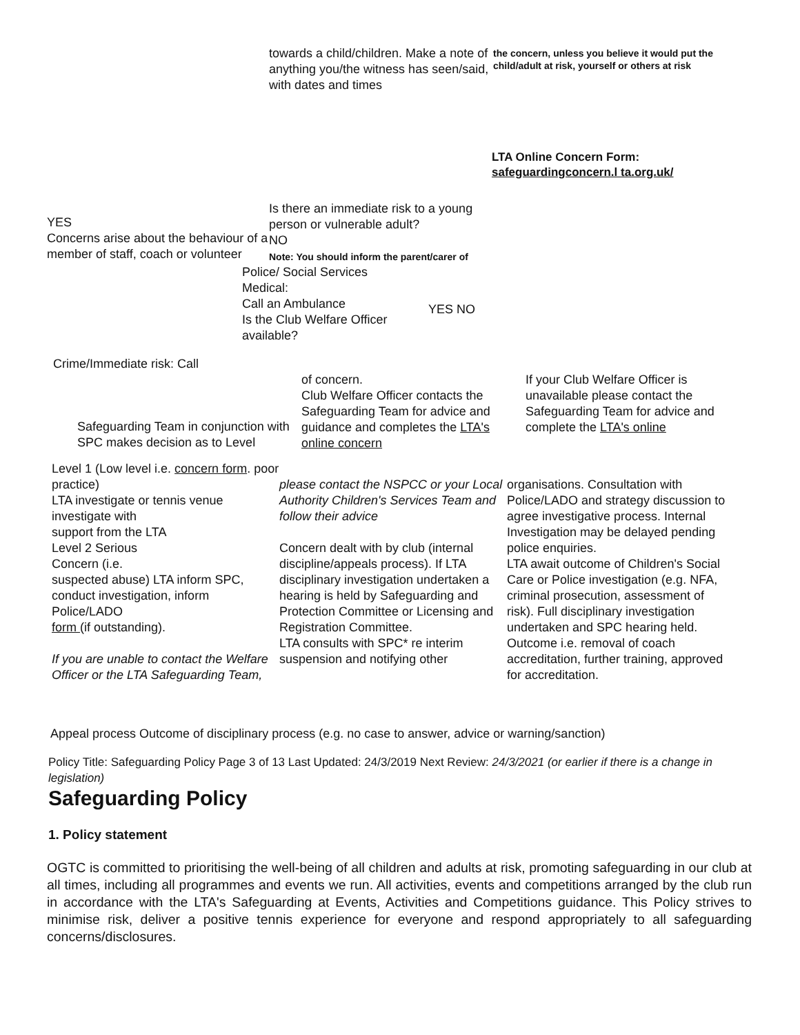towards a child/children. Make a note of anything you/the witness has seen/said, with dates and times
the concern, unless you believe it would put the child/adult at risk, yourself or others at risk
LTA Online Concern Form:
safeguardingconcern.l ta.org.uk/
YES
Concerns arise about the behaviour of a member of staff, coach or volunteer
Is there an immediate risk to a young person or vulnerable adult?
NO
Note: You should inform the parent/carer of
Police/ Social Services
Medical:
Call an Ambulance
Is the Club Welfare Officer available?
YES NO
Crime/Immediate risk: Call
Safeguarding Team in conjunction with SPC makes decision as to Level
of concern.
Club Welfare Officer contacts the Safeguarding Team for advice and guidance and completes the LTA's online concern
If your Club Welfare Officer is unavailable please contact the Safeguarding Team for advice and complete the LTA's online
Level 1 (Low level i.e. concern form. poor practice)
LTA investigate or tennis venue investigate with
support from the LTA
Level 2 Serious
Concern (i.e.
suspected abuse) LTA inform SPC, conduct investigation, inform Police/LADO
form (if outstanding).
If you are unable to contact the Welfare Officer or the LTA Safeguarding Team,
please contact the NSPCC or your Local Authority Children's Services Team and follow their advice
Concern dealt with by club (internal discipline/appeals process). If LTA disciplinary investigation undertaken a hearing is held by Safeguarding and Protection Committee or Licensing and Registration Committee.
LTA consults with SPC* re interim suspension and notifying other
organisations. Consultation with Police/LADO and strategy discussion to agree investigative process. Internal Investigation may be delayed pending police enquiries.
LTA await outcome of Children's Social Care or Police investigation (e.g. NFA, criminal prosecution, assessment of risk). Full disciplinary investigation undertaken and SPC hearing held. Outcome i.e. removal of coach accreditation, further training, approved for accreditation.
Appeal process Outcome of disciplinary process (e.g. no case to answer, advice or warning/sanction)
Policy Title: Safeguarding Policy Page 3 of 13 Last Updated: 24/3/2019 Next Review: 24/3/2021 (or earlier if there is a change in legislation)
Safeguarding Policy
1. Policy statement
OGTC is committed to prioritising the well-being of all children and adults at risk, promoting safeguarding in our club at all times, including all programmes and events we run. All activities, events and competitions arranged by the club run in accordance with the LTA's Safeguarding at Events, Activities and Competitions guidance. This Policy strives to minimise risk, deliver a positive tennis experience for everyone and respond appropriately to all safeguarding concerns/disclosures.